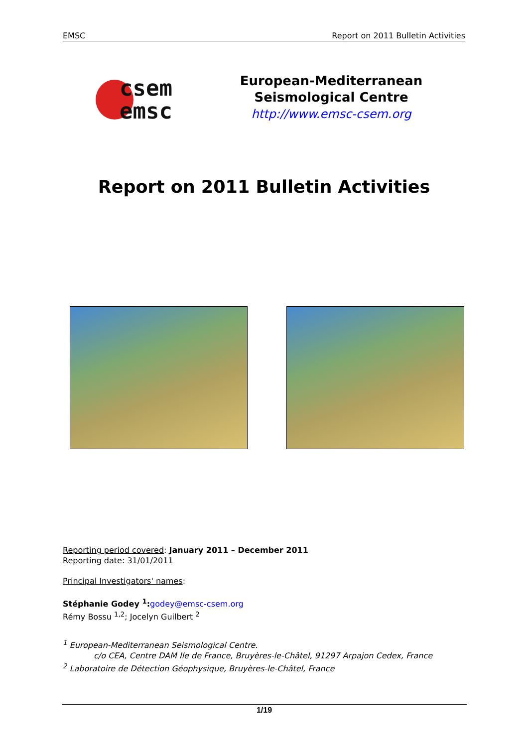EMSC Report on 2011 Bulletin Activities
csem
emsc
European-Mediterranean
Seismological Centre
http://www.emsc-csem.org
Report on 2011 Bulletin Activities
Reporting period covered: January 2011 – December 2011
Reporting date: 31/01/2011
Principal Investigators' names:
Stéphanie Godey <sup>1</sup>: godey@emsc-csem.org
Rémy Bossu <sup>1,2</sup>; Jocelyn Guilbert <sup>2</sup>
<sup>1</sup> European-Mediterranean Seismological Centre.
c/o CEA, Centre DAM Ile de France, Bruyères-le-Châtel, 91297 Arpajon Cedex, France
<sup>2</sup> Laboratoire de Détection Géophysique, Bruyères-le-Châtel, France
1/19